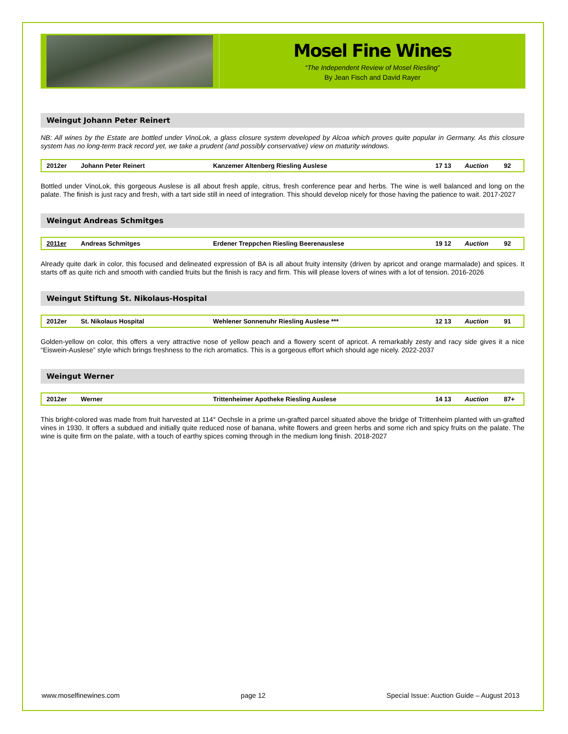Mosel Fine Wines
“The Independent Review of Mosel Riesling”
By Jean Fisch and David Rayer
Weingut Johann Peter Reinert
NB: All wines by the Estate are bottled under VinoLok, a glass closure system developed by Alcoa which proves quite popular in Germany. As this closure system has no long-term track record yet, we take a prudent (and possibly conservative) view on maturity windows.
| 2012er | Johann Peter Reinert | Kanzemer Altenberg Riesling Auslese | 17 13 | Auction | 92 |
Bottled under VinoLok, this gorgeous Auslese is all about fresh apple, citrus, fresh conference pear and herbs. The wine is well balanced and long on the palate. The finish is just racy and fresh, with a tart side still in need of integration. This should develop nicely for those having the patience to wait. 2017-2027
Weingut Andreas Schmitges
| 2011er | Andreas Schmitges | Erdener Treppchen Riesling Beerenauslese | 19 12 | Auction | 92 |
Already quite dark in color, this focused and delineated expression of BA is all about fruity intensity (driven by apricot and orange marmalade) and spices. It starts off as quite rich and smooth with candied fruits but the finish is racy and firm. This will please lovers of wines with a lot of tension. 2016-2026
Weingut Stiftung St. Nikolaus-Hospital
| 2012er | St. Nikolaus Hospital | Wehlener Sonnenuhr Riesling Auslese *** | 12 13 | Auction | 91 |
Golden-yellow on color, this offers a very attractive nose of yellow peach and a flowery scent of apricot. A remarkably zesty and racy side gives it a nice “Eiswein-Auslese” style which brings freshness to the rich aromatics. This is a gorgeous effort which should age nicely. 2022-2037
Weingut Werner
| 2012er | Werner | Trittenheimer Apotheke Riesling Auslese | 14 13 | Auction | 87+ |
This bright-colored was made from fruit harvested at 114° Oechsle in a prime un-grafted parcel situated above the bridge of Trittenheim planted with un-grafted vines in 1930. It offers a subdued and initially quite reduced nose of banana, white flowers and green herbs and some rich and spicy fruits on the palate. The wine is quite firm on the palate, with a touch of earthy spices coming through in the medium long finish. 2018-2027
www.moselfinewines.com page 12 Special Issue: Auction Guide – August 2013